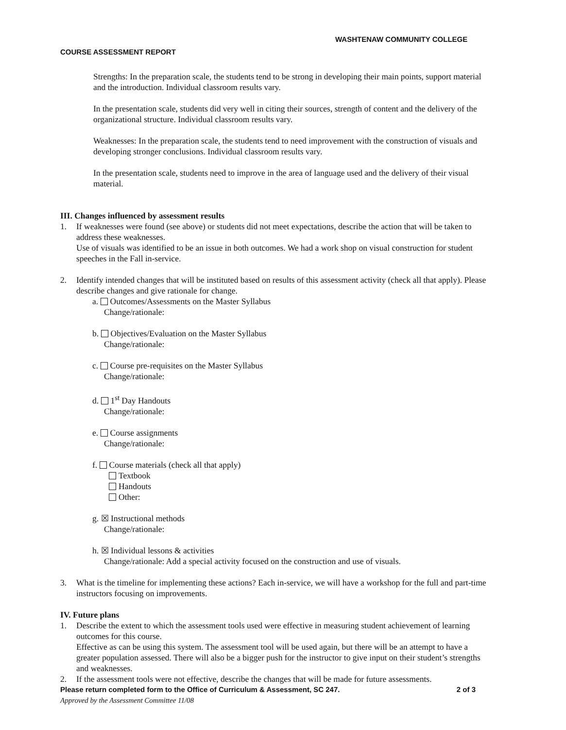WASHTENAW COMMUNITY COLLEGE
COURSE ASSESSMENT REPORT
Strengths: In the preparation scale, the students tend to be strong in developing their main points, support material and the introduction. Individual classroom results vary.
In the presentation scale, students did very well in citing their sources, strength of content and the delivery of the organizational structure. Individual classroom results vary.
Weaknesses: In the preparation scale, the students tend to need improvement with the construction of visuals and developing stronger conclusions. Individual classroom results vary.
In the presentation scale, students need to improve in the area of language used and the delivery of their visual material.
III. Changes influenced by assessment results
1. If weaknesses were found (see above) or students did not meet expectations, describe the action that will be taken to address these weaknesses.
Use of visuals was identified to be an issue in both outcomes. We had a work shop on visual construction for student speeches in the Fall in-service.
2. Identify intended changes that will be instituted based on results of this assessment activity (check all that apply). Please describe changes and give rationale for change.
a. Outcomes/Assessments on the Master Syllabus
Change/rationale:
b. Objectives/Evaluation on the Master Syllabus
Change/rationale:
c. Course pre-requisites on the Master Syllabus
Change/rationale:
d. 1<sup>st</sup> Day Handouts
Change/rationale:
e. Course assignments
Change/rationale:
f. Course materials (check all that apply)
Textbook
Handouts
Other:
g. ☒ Instructional methods
Change/rationale:
h. ☒ Individual lessons & activities
Change/rationale: Add a special activity focused on the construction and use of visuals.
3. What is the timeline for implementing these actions? Each in-service, we will have a workshop for the full and part-time instructors focusing on improvements.
IV. Future plans
1. Describe the extent to which the assessment tools used were effective in measuring student achievement of learning outcomes for this course.
Effective as can be using this system. The assessment tool will be used again, but there will be an attempt to have a greater population assessed. There will also be a bigger push for the instructor to give input on their student’s strengths and weaknesses.
2. If the assessment tools were not effective, describe the changes that will be made for future assessments.
Please return completed form to the Office of Curriculum & Assessment, SC 247. 2 of 3
Approved by the Assessment Committee 11/08